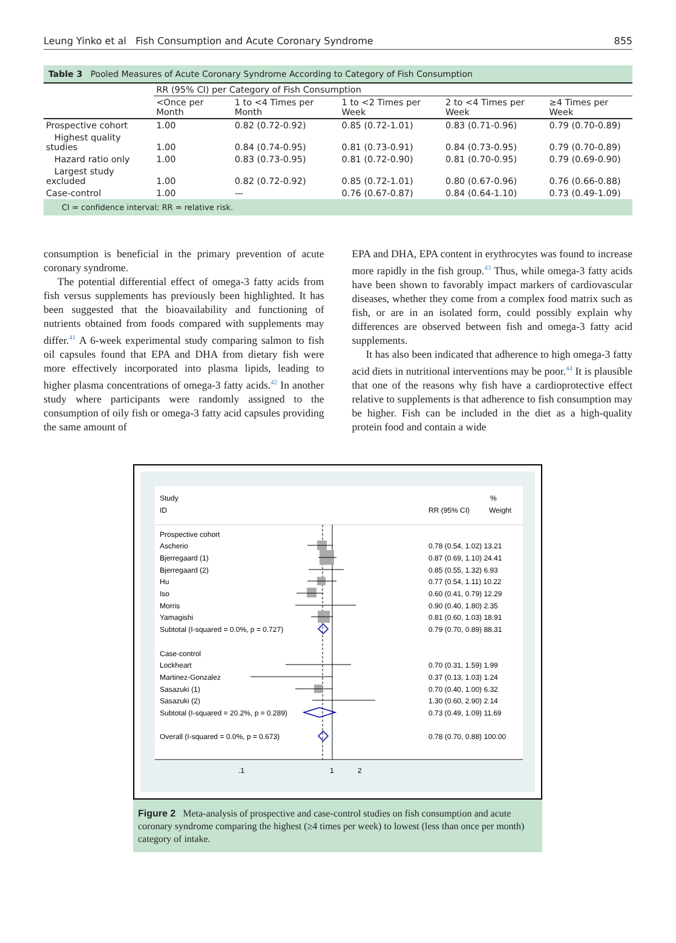Leung Yinko et al Fish Consumption and Acute Coronary Syndrome 855
Table 3 Pooled Measures of Acute Coronary Syndrome According to Category of Fish Consumption
| | RR (95% CI) per Category of Fish Consumption | | | | |
| --- | --- | --- | --- | --- | --- |
| | <Once per Month | 1 to <4 Times per Month | 1 to <2 Times per Week | 2 to <4 Times per Week | ≥4 Times per Week |
| Prospective cohort | 1.00 | 0.82 (0.72-0.92) | 0.85 (0.72-1.01) | 0.83 (0.71-0.96) | 0.79 (0.70-0.89) |
| Highest quality studies | 1.00 | 0.84 (0.74-0.95) | 0.81 (0.73-0.91) | 0.84 (0.73-0.95) | 0.79 (0.70-0.89) |
| Hazard ratio only | 1.00 | 0.83 (0.73-0.95) | 0.81 (0.72-0.90) | 0.81 (0.70-0.95) | 0.79 (0.69-0.90) |
| Largest study excluded | 1.00 | 0.82 (0.72-0.92) | 0.85 (0.72-1.01) | 0.80 (0.67-0.96) | 0.76 (0.66-0.88) |
| Case-control | 1.00 | — | 0.76 (0.67-0.87) | 0.84 (0.64-1.10) | 0.73 (0.49-1.09) |
CI = confidence interval; RR = relative risk.
consumption is beneficial in the primary prevention of acute coronary syndrome.
The potential differential effect of omega-3 fatty acids from fish versus supplements has previously been highlighted. It has been suggested that the bioavailability and functioning of nutrients obtained from foods compared with supplements may differ.<sup>41</sup> A 6-week experimental study comparing salmon to fish oil capsules found that EPA and DHA from dietary fish were more effectively incorporated into plasma lipids, leading to higher plasma concentrations of omega-3 fatty acids.<sup>42</sup> In another study where participants were randomly assigned to the consumption of oily fish or omega-3 fatty acid capsules providing the same amount of
EPA and DHA, EPA content in erythrocytes was found to increase more rapidly in the fish group.<sup>43</sup> Thus, while omega-3 fatty acids have been shown to favorably impact markers of cardiovascular diseases, whether they come from a complex food matrix such as fish, or are in an isolated form, could possibly explain why differences are observed between fish and omega-3 fatty acid supplements.
It has also been indicated that adherence to high omega-3 fatty acid diets in nutritional interventions may be poor.<sup>44</sup> It is plausible that one of the reasons why fish have a cardioprotective effect relative to supplements is that adherence to fish consumption may be higher. Fish can be included in the diet as a high-quality protein food and contain a wide
Study
ID
%
RR (95% CI)
Weight
Prospective cohort
Ascherio
0.78 (0.54, 1.02) 13.21
Bjerregaard (1)
0.87 (0.69, 1.10) 24.41
Bjerregaard (2)
0.85 (0.55, 1.32) 6.93
Hu
0.77 (0.54, 1.11) 10.22
Iso
0.60 (0.41, 0.79) 12.29
Morris
0.90 (0.40, 1.80) 2.35
Yamagishi
0.81 (0.60, 1.03) 18.91
Subtotal (I-squared = 0.0%, p = 0.727)
0.79 (0.70, 0.89) 88.31
Case-control
Lockheart
0.70 (0.31, 1.59) 1.99
Martinez-Gonzalez
0.37 (0.13, 1.03) 1.24
Sasazuki (1)
0.70 (0.40, 1.00) 6.32
Sasazuki (2)
1.30 (0.60, 2.90) 2.14
Subtotal (I-squared = 20.2%, p = 0.289)
0.73 (0.49, 1.09) 11.69
Overall (I-squared = 0.0%, p = 0.673)
0.78 (0.70, 0.88) 100.00
.1
1
2
Figure 2 Meta-analysis of prospective and case-control studies on fish consumption and acute coronary syndrome comparing the highest (≥4 times per week) to lowest (less than once per month) category of intake.